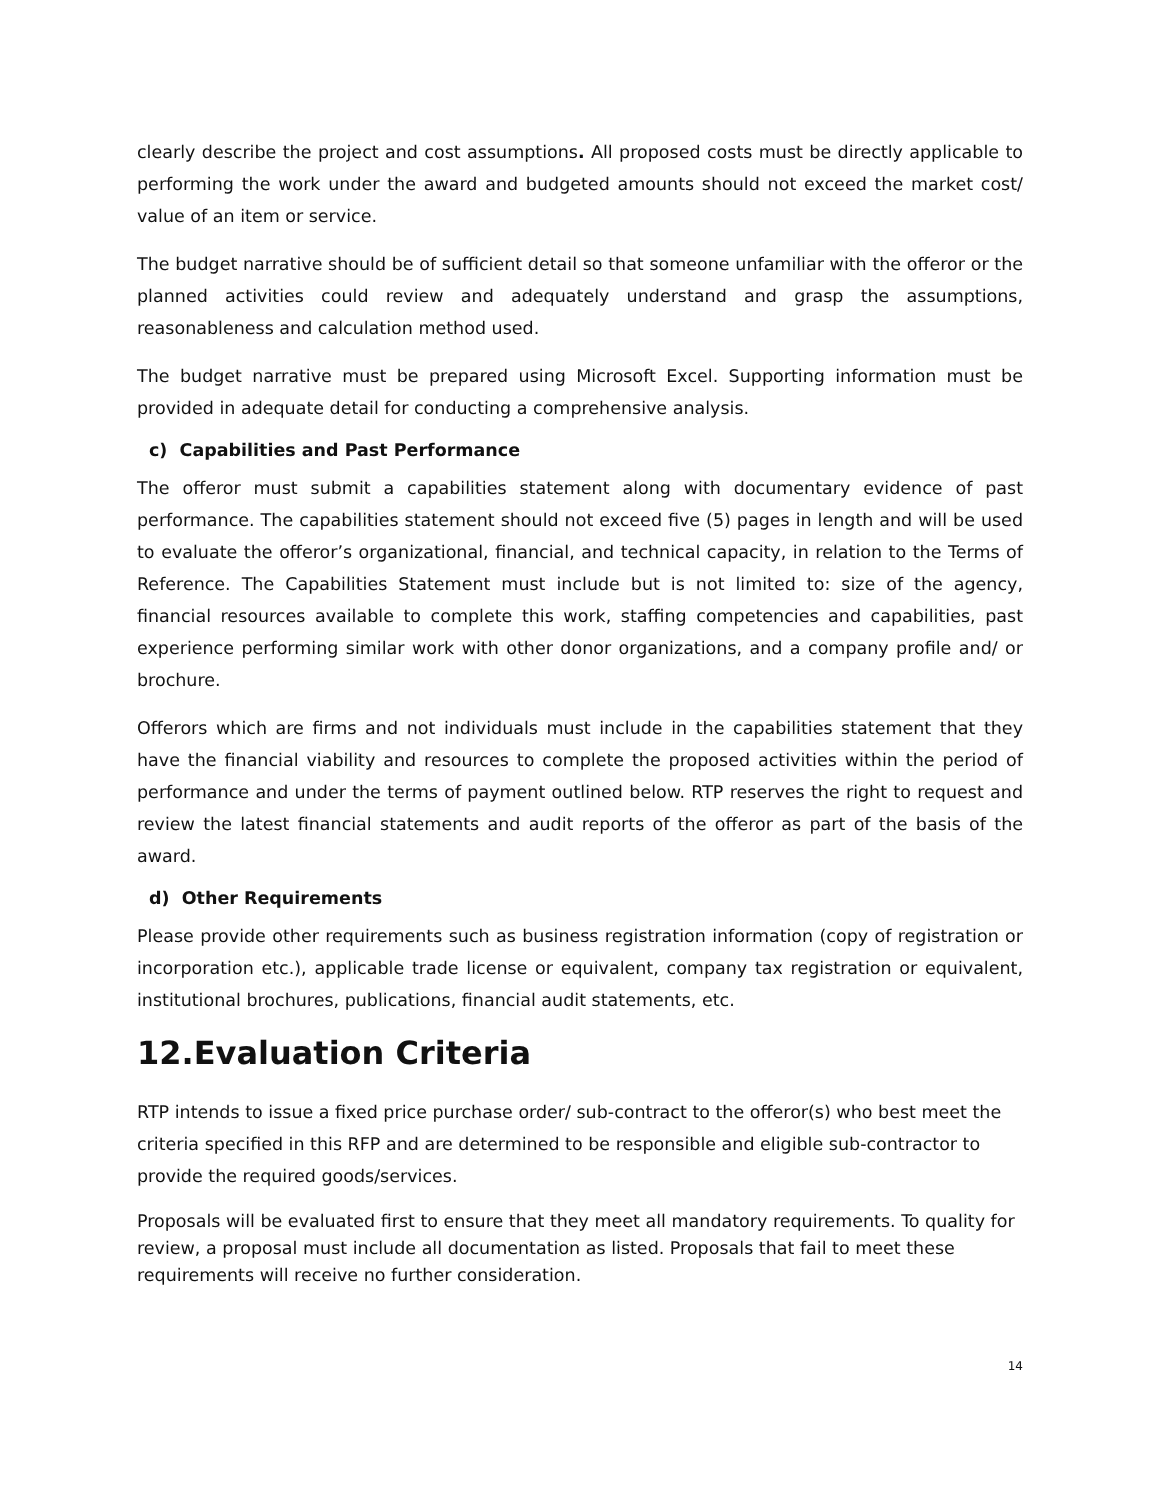clearly describe the project and cost assumptions. All proposed costs must be directly applicable to performing the work under the award and budgeted amounts should not exceed the market cost/ value of an item or service.
The budget narrative should be of sufficient detail so that someone unfamiliar with the offeror or the planned activities could review and adequately understand and grasp the assumptions, reasonableness and calculation method used.
The budget narrative must be prepared using Microsoft Excel. Supporting information must be provided in adequate detail for conducting a comprehensive analysis.
c) Capabilities and Past Performance
The offeror must submit a capabilities statement along with documentary evidence of past performance. The capabilities statement should not exceed five (5) pages in length and will be used to evaluate the offeror’s organizational, financial, and technical capacity, in relation to the Terms of Reference. The Capabilities Statement must include but is not limited to: size of the agency, financial resources available to complete this work, staffing competencies and capabilities, past experience performing similar work with other donor organizations, and a company profile and/ or brochure.
Offerors which are firms and not individuals must include in the capabilities statement that they have the financial viability and resources to complete the proposed activities within the period of performance and under the terms of payment outlined below. RTP reserves the right to request and review the latest financial statements and audit reports of the offeror as part of the basis of the award.
d) Other Requirements
Please provide other requirements such as business registration information (copy of registration or incorporation etc.), applicable trade license or equivalent, company tax registration or equivalent, institutional brochures, publications, financial audit statements, etc.
12.Evaluation Criteria
RTP intends to issue a fixed price purchase order/ sub-contract to the offeror(s) who best meet the criteria specified in this RFP and are determined to be responsible and eligible sub-contractor to provide the required goods/services.
Proposals will be evaluated first to ensure that they meet all mandatory requirements. To quality for review, a proposal must include all documentation as listed. Proposals that fail to meet these requirements will receive no further consideration.
14